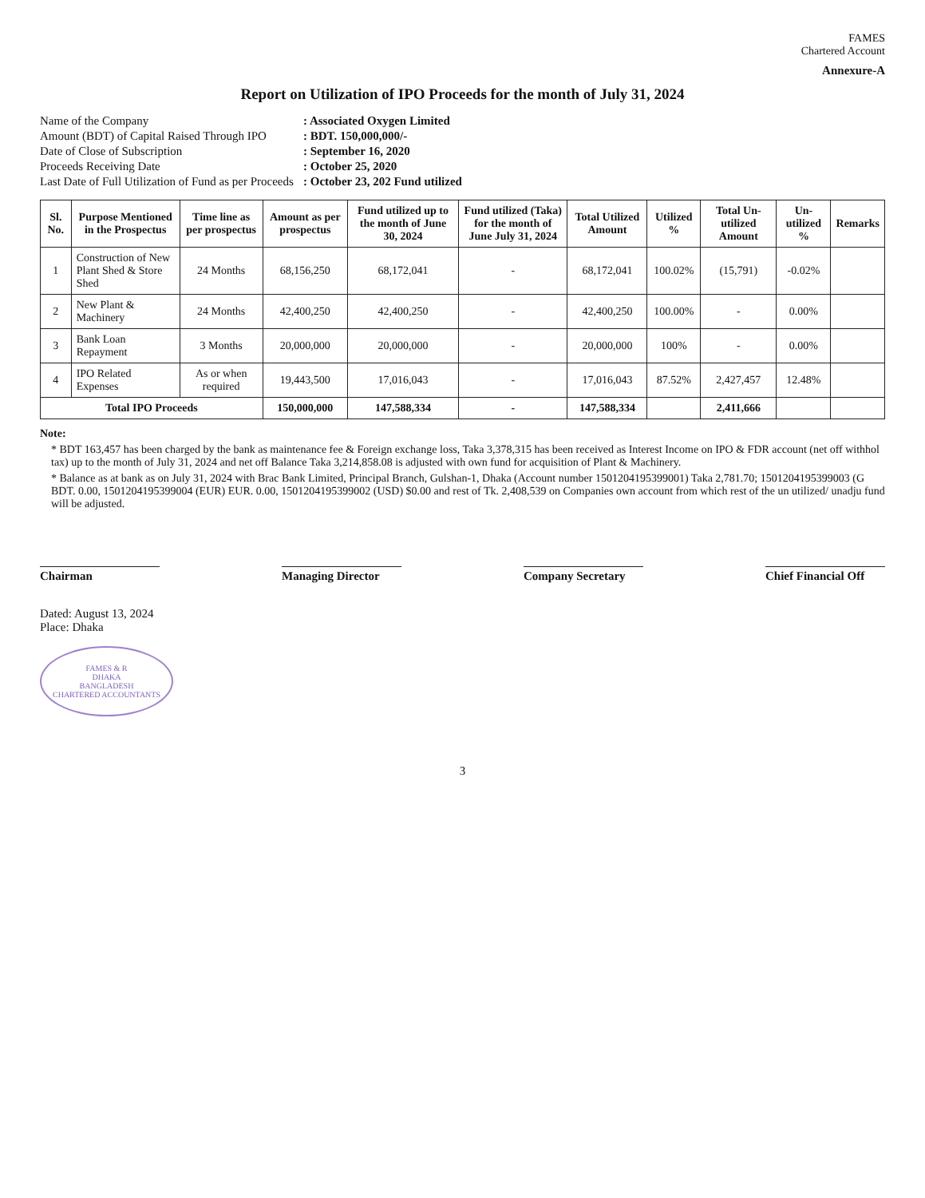FAMES
Chartered Account
Annexure-A
Report on Utilization of IPO Proceeds for the month of July 31, 2024
Name of the Company: Associated Oxygen Limited Amount (BDT) of Capital Raised Through IPO: BDT. 150,000,000/- Date of Close of Subscription: September 16, 2020 Proceeds Receiving Date: October 25, 2020 Last Date of Full Utilization of Fund as per Proceeds: October 23, 202 Fund utilized
| Sl. No. | Purpose Mentioned in the Prospectus | Time line as per prospectus | Amount as per prospectus | Fund utilized up to the month of June 30, 2024 | Fund utilized (Taka) for the month of June July 31, 2024 | Total Utilized Amount | Utilized % | Total Un-utilized Amount | Un-utilized % | Remarks |
| --- | --- | --- | --- | --- | --- | --- | --- | --- | --- | --- |
| 1 | Construction of New Plant Shed & Store Shed | 24 Months | 68,156,250 | 68,172,041 | - | 68,172,041 | 100.02% | (15,791) | -0.02% | |
| 2 | New Plant & Machinery | 24 Months | 42,400,250 | 42,400,250 | - | 42,400,250 | 100.00% | - | 0.00% | |
| 3 | Bank Loan Repayment | 3 Months | 20,000,000 | 20,000,000 | - | 20,000,000 | 100% | - | 0.00% | |
| 4 | IPO Related Expenses | As or when required | 19,443,500 | 17,016,043 | - | 17,016,043 | 87.52% | 2,427,457 | 12.48% | |
| Total IPO Proceeds | | | 150,000,000 | 147,588,334 | - | 147,588,334 | | 2,411,666 | | |
Note:
* BDT 163,457 has been charged by the bank as maintenance fee & Foreign exchange loss, Taka 3,378,315 has been received as Interest Income on IPO & FDR account (net off withhol tax) up to the month of July 31, 2024 and net off Balance Taka 3,214,858.08 is adjusted with own fund for acquisition of Plant & Machinery.
* Balance as at bank as on July 31, 2024 with Brac Bank Limited, Principal Branch, Gulshan-1, Dhaka (Account number 1501204195399001) Taka 2,781.70; 1501204195399003 (G BDT. 0.00, 1501204195399004 (EUR) EUR. 0.00, 1501204195399002 (USD) $0.00 and rest of Tk. 2,408,539 on Companies own account from which rest of the un utilized/ unadju fund will be adjusted.
Chairman Managing Director
Company Secretary
Chief Financial Off
Dated: August 13, 2024
Place: Dhaka
FAMES & R
DHAKA
BANGLADESH
CHARTERED ACCOUNTANTS
3